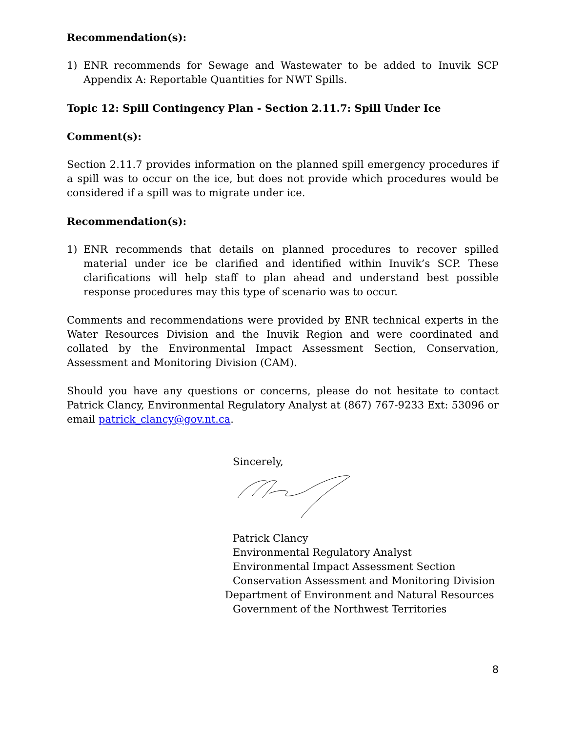Recommendation(s):
1) ENR recommends for Sewage and Wastewater to be added to Inuvik SCP Appendix A: Reportable Quantities for NWT Spills.
Topic 12: Spill Contingency Plan - Section 2.11.7: Spill Under Ice
Comment(s):
Section 2.11.7 provides information on the planned spill emergency procedures if a spill was to occur on the ice, but does not provide which procedures would be considered if a spill was to migrate under ice.
Recommendation(s):
1) ENR recommends that details on planned procedures to recover spilled material under ice be clarified and identified within Inuvik’s SCP. These clarifications will help staff to plan ahead and understand best possible response procedures may this type of scenario was to occur.
Comments and recommendations were provided by ENR technical experts in the Water Resources Division and the Inuvik Region and were coordinated and collated by the Environmental Impact Assessment Section, Conservation, Assessment and Monitoring Division (CAM).
Should you have any questions or concerns, please do not hesitate to contact Patrick Clancy, Environmental Regulatory Analyst at (867) 767-9233 Ext: 53096 or email patrick_clancy@gov.nt.ca.
Sincerely,
Patrick Clancy
Environmental Regulatory Analyst
Environmental Impact Assessment Section
Conservation Assessment and Monitoring Division
Department of Environment and Natural Resources
Government of the Northwest Territories
8